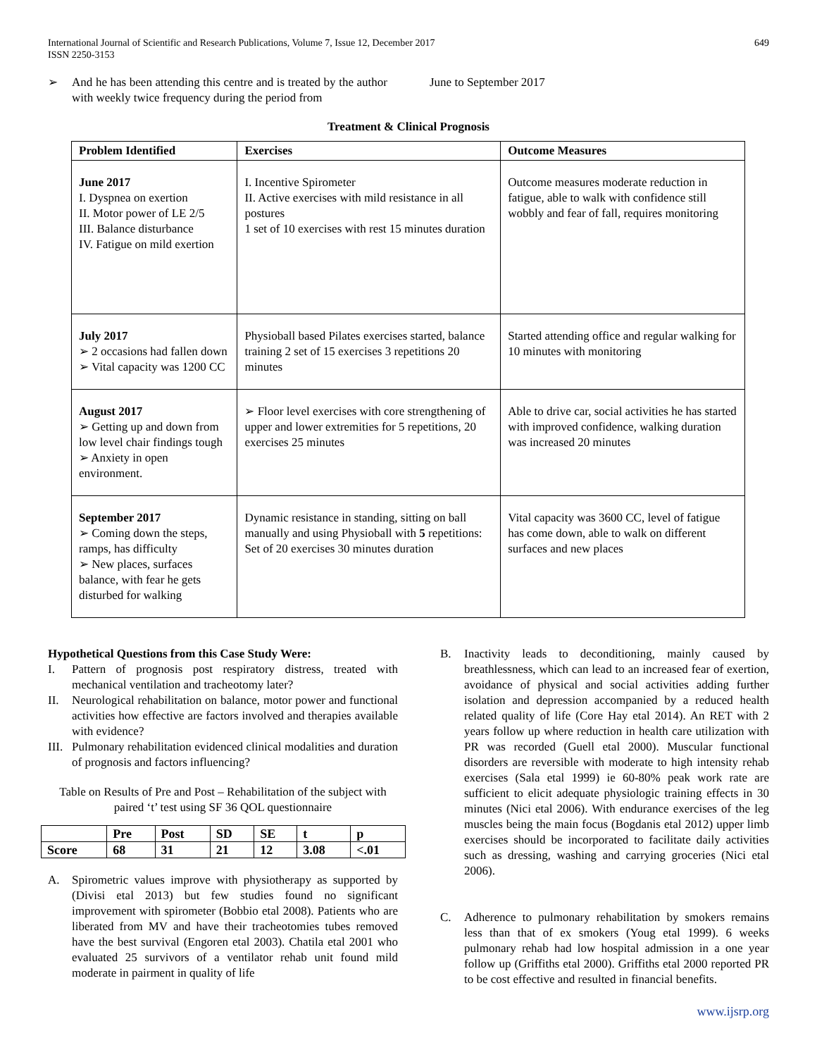International Journal of Scientific and Research Publications, Volume 7, Issue 12, December 2017
ISSN 2250-3153
649
➢ And he has been attending this centre and is treated by the author with weekly twice frequency during the period from
June to September 2017
Treatment & Clinical Prognosis
| Problem Identified | Exercises | Outcome Measures |
| --- | --- | --- |
| June 2017 I. Dyspnea on exertion II. Motor power of LE 2/5 III. Balance disturbance IV. Fatigue on mild exertion | I. Incentive Spirometer II. Active exercises with mild resistance in all postures 1 set of 10 exercises with rest 15 minutes duration | Outcome measures moderate reduction in fatigue, able to walk with confidence still wobbly and fear of fall, requires monitoring |
| July 2017 ➢ 2 occasions had fallen down ➢ Vital capacity was 1200 CC | Physioball based Pilates exercises started, balance training 2 set of 15 exercises 3 repetitions 20 minutes | Started attending office and regular walking for 10 minutes with monitoring |
| August 2017 ➢ Getting up and down from low level chair findings tough ➢ Anxiety in open environment. | ➢ Floor level exercises with core strengthening of upper and lower extremities for 5 repetitions, 20 exercises 25 minutes | Able to drive car, social activities he has started with improved confidence, walking duration was increased 20 minutes |
| September 2017 ➢ Coming down the steps, ramps, has difficulty ➢ New places, surfaces balance, with fear he gets disturbed for walking | Dynamic resistance in standing, sitting on ball manually and using Physioball with 5 repetitions: Set of 20 exercises 30 minutes duration | Vital capacity was 3600 CC, level of fatigue has come down, able to walk on different surfaces and new places |
Hypothetical Questions from this Case Study Were:
I. Pattern of prognosis post respiratory distress, treated with mechanical ventilation and tracheotomy later?
II. Neurological rehabilitation on balance, motor power and functional activities how effective are factors involved and therapies available with evidence?
III. Pulmonary rehabilitation evidenced clinical modalities and duration of prognosis and factors influencing?
Table on Results of Pre and Post – Rehabilitation of the subject with paired ‘t’ test using SF 36 QOL questionnaire
| | Pre | Post | SD | SE | t | p |
| --- | --- | --- | --- | --- | --- | --- |
| Score | 68 | 31 | 21 | 12 | 3.08 | <.01 |
A. Spirometric values improve with physiotherapy as supported by (Divisi etal 2013) but few studies found no significant improvement with spirometer (Bobbio etal 2008). Patients who are liberated from MV and have their tracheotomies tubes removed have the best survival (Engoren etal 2003). Chatila etal 2001 who evaluated 25 survivors of a ventilator rehab unit found mild moderate in pairment in quality of life
B. Inactivity leads to deconditioning, mainly caused by breathlessness, which can lead to an increased fear of exertion, avoidance of physical and social activities adding further isolation and depression accompanied by a reduced health related quality of life (Core Hay etal 2014). An RET with 2 years follow up where reduction in health care utilization with PR was recorded (Guell etal 2000). Muscular functional disorders are reversible with moderate to high intensity rehab exercises (Sala etal 1999) ie 60-80% peak work rate are sufficient to elicit adequate physiologic training effects in 30 minutes (Nici etal 2006). With endurance exercises of the leg muscles being the main focus (Bogdanis etal 2012) upper limb exercises should be incorporated to facilitate daily activities such as dressing, washing and carrying groceries (Nici etal 2006).
C. Adherence to pulmonary rehabilitation by smokers remains less than that of ex smokers (Youg etal 1999). 6 weeks pulmonary rehab had low hospital admission in a one year follow up (Griffiths etal 2000). Griffiths etal 2000 reported PR to be cost effective and resulted in financial benefits.
www.ijsrp.org